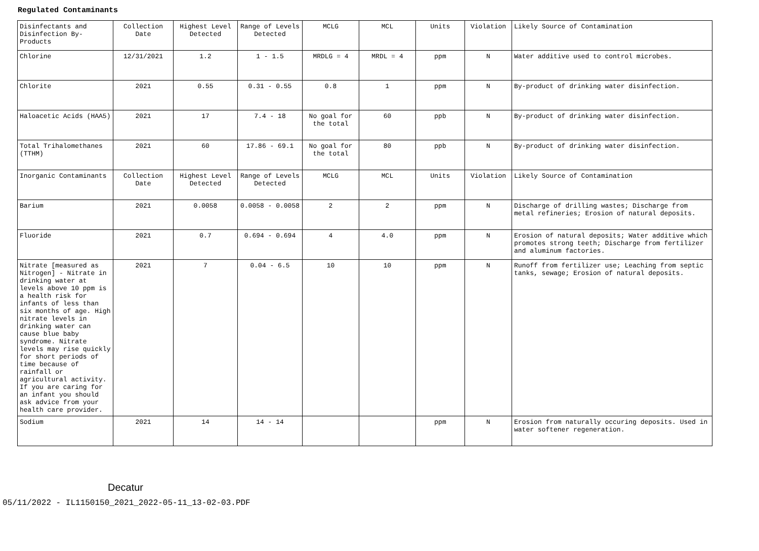Regulated Contaminants
| Disinfectants and Disinfection By-Products | Collection Date | Highest Level Detected | Range of Levels Detected | MCLG | MCL | Units | Violation | Likely Source of Contamination |
| Chlorine | 12/31/2021 | 1.2 | 1 - 1.5 | MRDLG = 4 | MRDL = 4 | ppm | N | Water additive used to control microbes. |
| Chlorite | 2021 | 0.55 | 0.31 - 0.55 | 0.8 | 1 | ppm | N | By-product of drinking water disinfection. |
| Haloacetic Acids (HAA5) | 2021 | 17 | 7.4 - 18 | No goal for the total | 60 | ppb | N | By-product of drinking water disinfection. |
| Total Trihalomethanes (TTHM) | 2021 | 60 | 17.86 - 69.1 | No goal for the total | 80 | ppb | N | By-product of drinking water disinfection. |
| Inorganic Contaminants | Collection Date | Highest Level Detected | Range of Levels Detected | MCLG | MCL | Units | Violation | Likely Source of Contamination |
| Barium | 2021 | 0.0058 | 0.0058 - 0.0058 | 2 | 2 | ppm | N | Discharge of drilling wastes; Discharge from metal refineries; Erosion of natural deposits. |
| Fluoride | 2021 | 0.7 | 0.694 - 0.694 | 4 | 4.0 | ppm | N | Erosion of natural deposits; Water additive which promotes strong teeth; Discharge from fertilizer and aluminum factories. |
| Nitrate [measured as Nitrogen] - Nitrate in drinking water at levels above 10 ppm is a health risk for infants of less than six months of age. High nitrate levels in drinking water can cause blue baby syndrome. Nitrate levels may rise quickly for short periods of time because of rainfall or agricultural activity. If you are caring for an infant you should ask advice from your health care provider. | 2021 | 7 | 0.04 - 6.5 | 10 | 10 | ppm | N | Runoff from fertilizer use; Leaching from septic tanks, sewage; Erosion of natural deposits. |
| Sodium | 2021 | 14 | 14 - 14 | | | ppm | N | Erosion from naturally occuring deposits. Used in water softener regeneration. |
Decatur
05/11/2022 - IL1150150_2021_2022-05-11_13-02-03.PDF